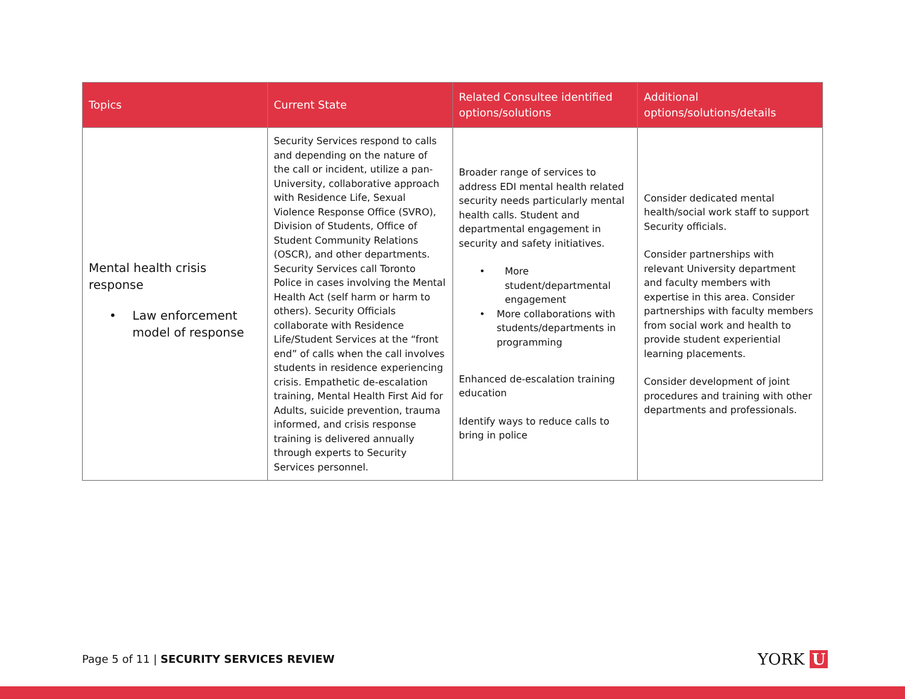| Topics | Current State | Related Consultee identified options/solutions | Additional options/solutions/details |
| --- | --- | --- | --- |
| Mental health crisis response • Law enforcement model of response | Security Services respond to calls and depending on the nature of the call or incident, utilize a pan-University, collaborative approach with Residence Life, Sexual Violence Response Office (SVRO), Division of Students, Office of Student Community Relations (OSCR), and other departments. Security Services call Toronto Police in cases involving the Mental Health Act (self harm or harm to others). Security Officials collaborate with Residence Life/Student Services at the “front end” of calls when the call involves students in residence experiencing crisis. Empathetic de-escalation training, Mental Health First Aid for Adults, suicide prevention, trauma informed, and crisis response training is delivered annually through experts to Security Services personnel. | Broader range of services to address EDI mental health related security needs particularly mental health calls. Student and departmental engagement in security and safety initiatives. • More student/departmental engagement • More collaborations with students/departments in programming Enhanced de-escalation training education Identify ways to reduce calls to bring in police | Consider dedicated mental health/social work staff to support Security officials. Consider partnerships with relevant University department and faculty members with expertise in this area. Consider partnerships with faculty members from social work and health to provide student experiential learning placements. Consider development of joint procedures and training with other departments and professionals. |
Page 5 of 11 | SECURITY SERVICES REVIEW
YORK U